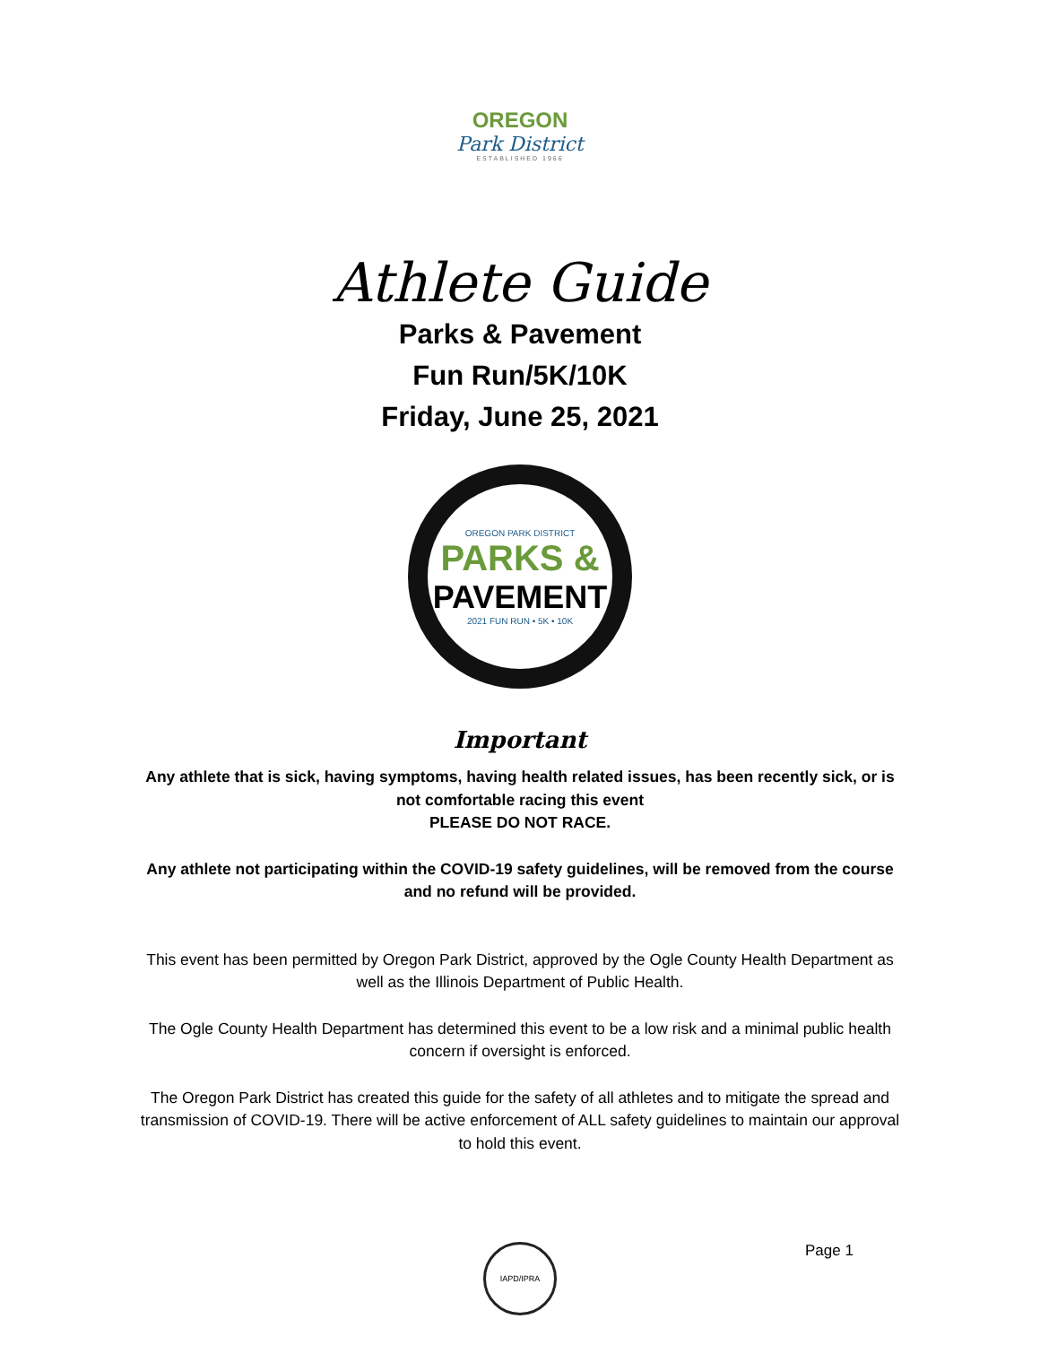OREGON
Park District
ESTABLISHED 1966
Athlete Guide
Parks & Pavement
Fun Run/5K/10K
Friday, June 25, 2021
OREGON PARK DISTRICT
PARKS &
PAVEMENT
2021 FUN RUN • 5K • 10K
Important
Any athlete that is sick, having symptoms, having health related issues, has been recently sick, or is not comfortable racing this event
PLEASE DO NOT RACE.
Any athlete not participating within the COVID-19 safety guidelines, will be removed from the course and no refund will be provided.
This event has been permitted by Oregon Park District, approved by the Ogle County Health Department as well as the Illinois Department of Public Health.
The Ogle County Health Department has determined this event to be a low risk and a minimal public health concern if oversight is enforced.
The Oregon Park District has created this guide for the safety of all athletes and to mitigate the spread and transmission of COVID-19. There will be active enforcement of ALL safety guidelines to maintain our approval to hold this event.
IAPD/IPRA
Page 1